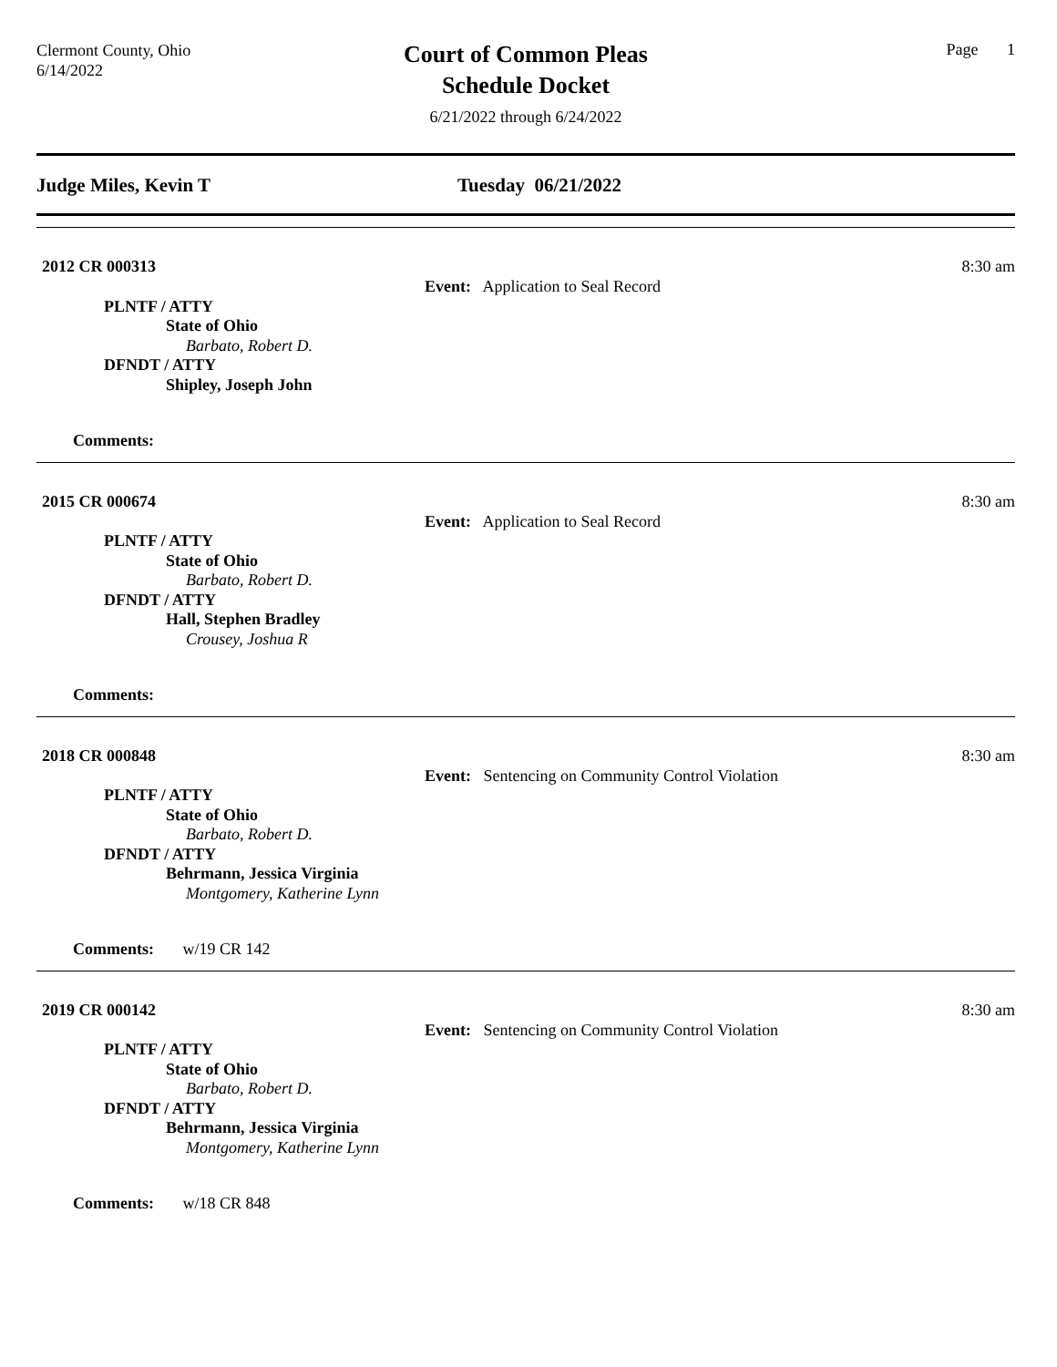Clermont County, Ohio
6/14/2022
Court of Common Pleas
Schedule Docket
6/21/2022 through 6/24/2022
Page 1
Judge Miles, Kevin T Tuesday 06/21/2022
8:30 am
2012 CR 000313
Event: Application to Seal Record
PLNTF / ATTY
State of Ohio
Barbato, Robert D.
DFNDT / ATTY
Shipley, Joseph John
Comments:
8:30 am
2015 CR 000674
Event: Application to Seal Record
PLNTF / ATTY
State of Ohio
Barbato, Robert D.
DFNDT / ATTY
Hall, Stephen Bradley
Crousey, Joshua R
Comments:
8:30 am
2018 CR 000848
Event: Sentencing on Community Control Violation
PLNTF / ATTY
State of Ohio
Barbato, Robert D.
DFNDT / ATTY
Behrmann, Jessica Virginia
Montgomery, Katherine Lynn
Comments: w/19 CR 142
8:30 am
2019 CR 000142
Event: Sentencing on Community Control Violation
PLNTF / ATTY
State of Ohio
Barbato, Robert D.
DFNDT / ATTY
Behrmann, Jessica Virginia
Montgomery, Katherine Lynn
Comments: w/18 CR 848